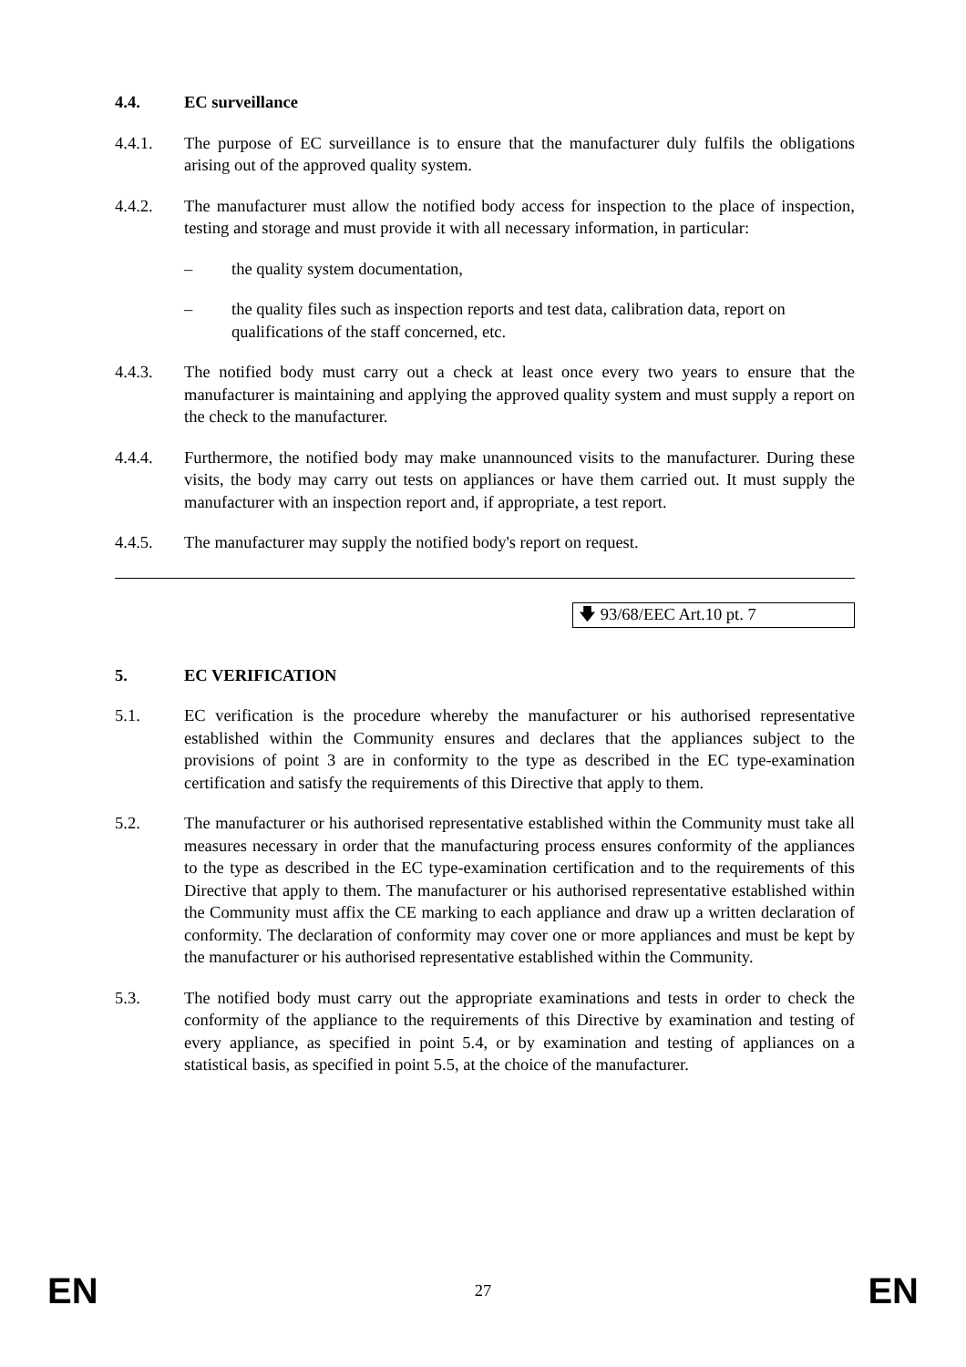4.4. EC surveillance
4.4.1. The purpose of EC surveillance is to ensure that the manufacturer duly fulfils the obligations arising out of the approved quality system.
4.4.2. The manufacturer must allow the notified body access for inspection to the place of inspection, testing and storage and must provide it with all necessary information, in particular:
– the quality system documentation,
– the quality files such as inspection reports and test data, calibration data, report on qualifications of the staff concerned, etc.
4.4.3. The notified body must carry out a check at least once every two years to ensure that the manufacturer is maintaining and applying the approved quality system and must supply a report on the check to the manufacturer.
4.4.4. Furthermore, the notified body may make unannounced visits to the manufacturer. During these visits, the body may carry out tests on appliances or have them carried out. It must supply the manufacturer with an inspection report and, if appropriate, a test report.
4.4.5. The manufacturer may supply the notified body's report on request.
🡇 93/68/EEC Art.10 pt. 7
5. EC VERIFICATION
5.1. EC verification is the procedure whereby the manufacturer or his authorised representative established within the Community ensures and declares that the appliances subject to the provisions of point 3 are in conformity to the type as described in the EC type-examination certification and satisfy the requirements of this Directive that apply to them.
5.2. The manufacturer or his authorised representative established within the Community must take all measures necessary in order that the manufacturing process ensures conformity of the appliances to the type as described in the EC type-examination certification and to the requirements of this Directive that apply to them. The manufacturer or his authorised representative established within the Community must affix the CE marking to each appliance and draw up a written declaration of conformity. The declaration of conformity may cover one or more appliances and must be kept by the manufacturer or his authorised representative established within the Community.
5.3. The notified body must carry out the appropriate examinations and tests in order to check the conformity of the appliance to the requirements of this Directive by examination and testing of every appliance, as specified in point 5.4, or by examination and testing of appliances on a statistical basis, as specified in point 5.5, at the choice of the manufacturer.
EN 27 EN